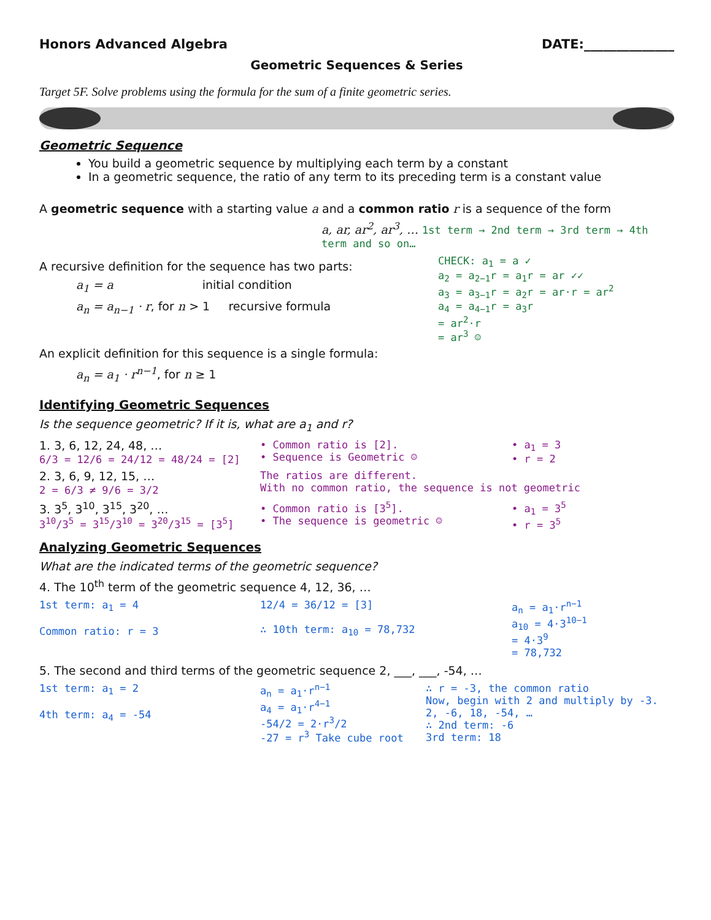Honors Advanced Algebra DATE:______________
Geometric Sequences & Series
Target 5F. Solve problems using the formula for the sum of a finite geometric series.
Geometric Sequence
You build a geometric sequence by multiplying each term by a constant
In a geometric sequence, the ratio of any term to its preceding term is a constant value
A geometric sequence with a starting value a and a common ratio r is a sequence of the form
a, ar, ar<sup>2</sup>, ar<sup>3</sup>, … 1st term → 2nd term → 3rd term → 4th term and so on…
A recursive definition for the sequence has two parts:
a<sub>1</sub> = a initial condition
a<sub>n</sub> = a<sub>n−1</sub> · r, for n > 1 recursive formula
An explicit definition for this sequence is a single formula:
a<sub>n</sub> = a<sub>1</sub> · r<sup>n−1</sup>, for n ≥ 1
CHECK: a<sub>1</sub> = a ✓
a<sub>2</sub> = a<sub>2−1</sub>r = a<sub>1</sub>r = ar ✓✓
a<sub>3</sub> = a<sub>3−1</sub>r = a<sub>2</sub>r = ar·r = ar<sup>2</sup>
a<sub>4</sub> = a<sub>4−1</sub>r = a<sub>3</sub>r
= ar<sup>2</sup>·r
= ar<sup>3</sup> ☺
Identifying Geometric Sequences
Is the sequence geometric? If it is, what are a<sub>1</sub> and r?
1. 3, 6, 12, 24, 48, …
6/3 = 12/6 = 24/12 = 48/24 = [2]
• Common ratio is [2].
• Sequence is Geometric ☺
• a<sub>1</sub> = 3
• r = 2
2. 3, 6, 9, 12, 15, …
2 = 6/3 ≠ 9/6 = 3/2
The ratios are different.
With no common ratio, the sequence is not geometric
3. 3<sup>5</sup>, 3<sup>10</sup>, 3<sup>15</sup>, 3<sup>20</sup>, …
3<sup>10</sup>/3<sup>5</sup> = 3<sup>15</sup>/3<sup>10</sup> = 3<sup>20</sup>/3<sup>15</sup> = [3<sup>5</sup>]
• Common ratio is [3<sup>5</sup>].
• The sequence is geometric ☺
• a<sub>1</sub> = 3<sup>5</sup>
• r = 3<sup>5</sup>
Analyzing Geometric Sequences
What are the indicated terms of the geometric sequence?
4. The 10<sup>th</sup> term of the geometric sequence 4, 12, 36, …
1st term: a<sub>1</sub> = 4
Common ratio: r = 3
12/4 = 36/12 = [3]
∴ 10th term: a<sub>10</sub> = 78,732
a<sub>n</sub> = a<sub>1</sub>·r<sup>n−1</sup>
a<sub>10</sub> = 4·3<sup>10−1</sup>
= 4·3<sup>9</sup>
= 78,732
5. The second and third terms of the geometric sequence 2, ___, ___, -54, …
1st term: a<sub>1</sub> = 2
4th term: a<sub>4</sub> = -54
a<sub>n</sub> = a<sub>1</sub>·r<sup>n−1</sup>
a<sub>4</sub> = a<sub>1</sub>·r<sup>4−1</sup>
-54/2 = 2·r<sup>3</sup>/2
-27 = r<sup>3</sup> Take cube root
∴ r = -3, the common ratio
Now, begin with 2 and multiply by -3.
2, -6, 18, -54, …
∴ 2nd term: -6
3rd term: 18